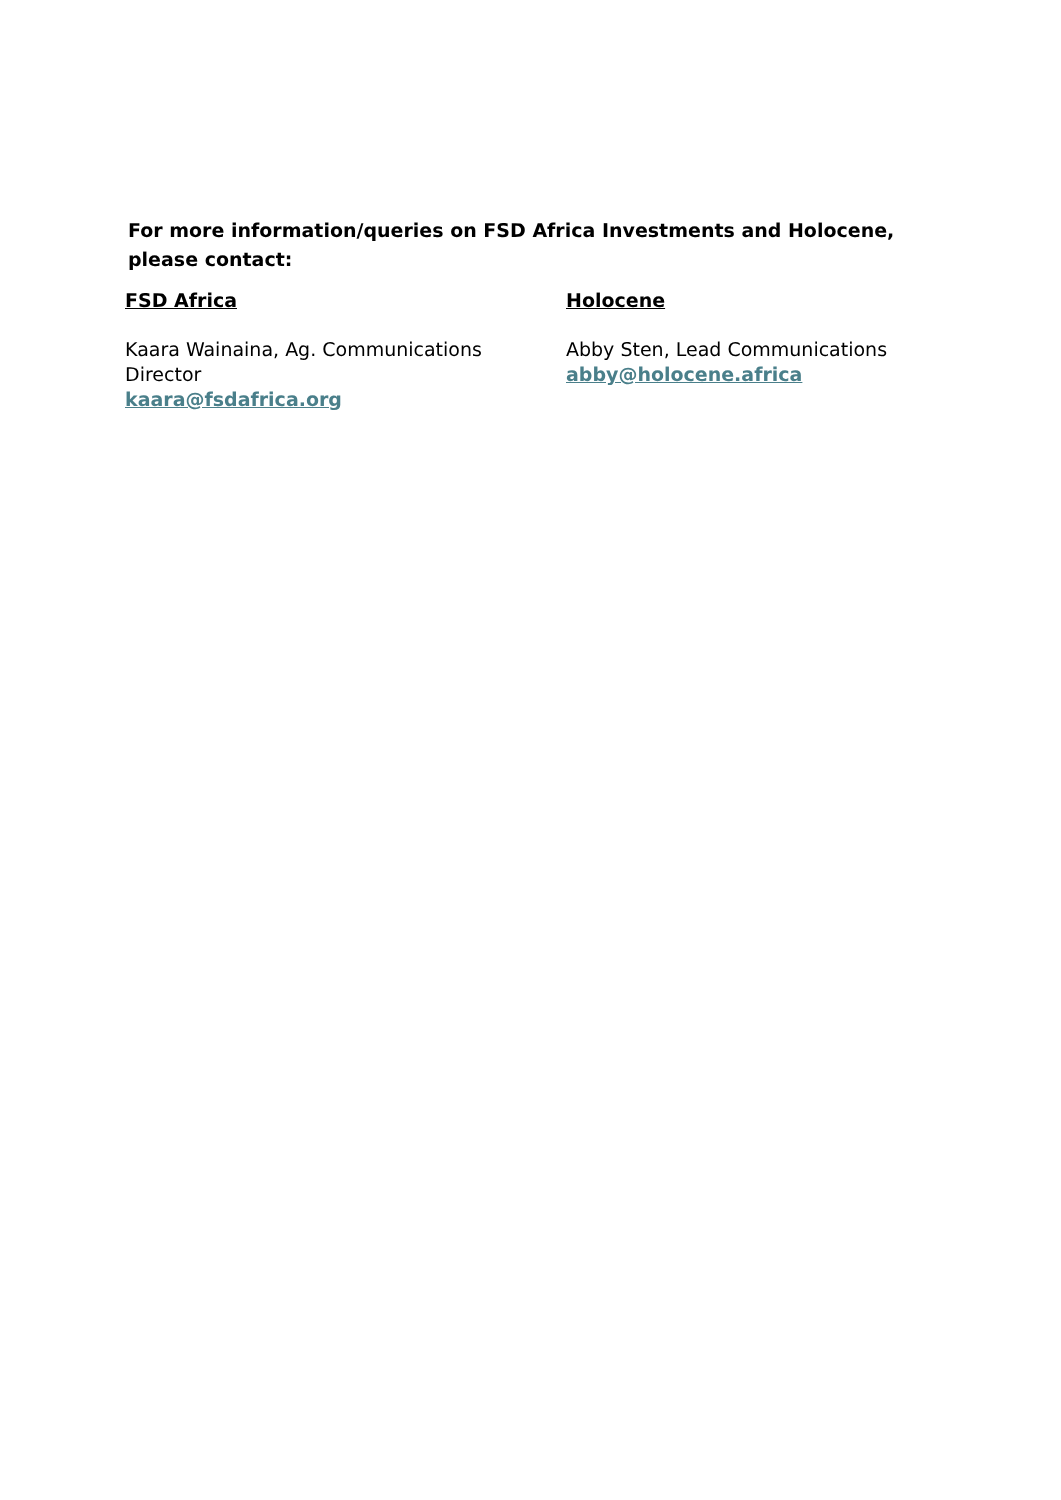For more information/queries on FSD Africa Investments and Holocene, please contact:
FSD Africa
Kaara Wainaina, Ag. Communications
Director
kaara@fsdafrica.org
Holocene
Abby Sten, Lead Communications
abby@holocene.africa